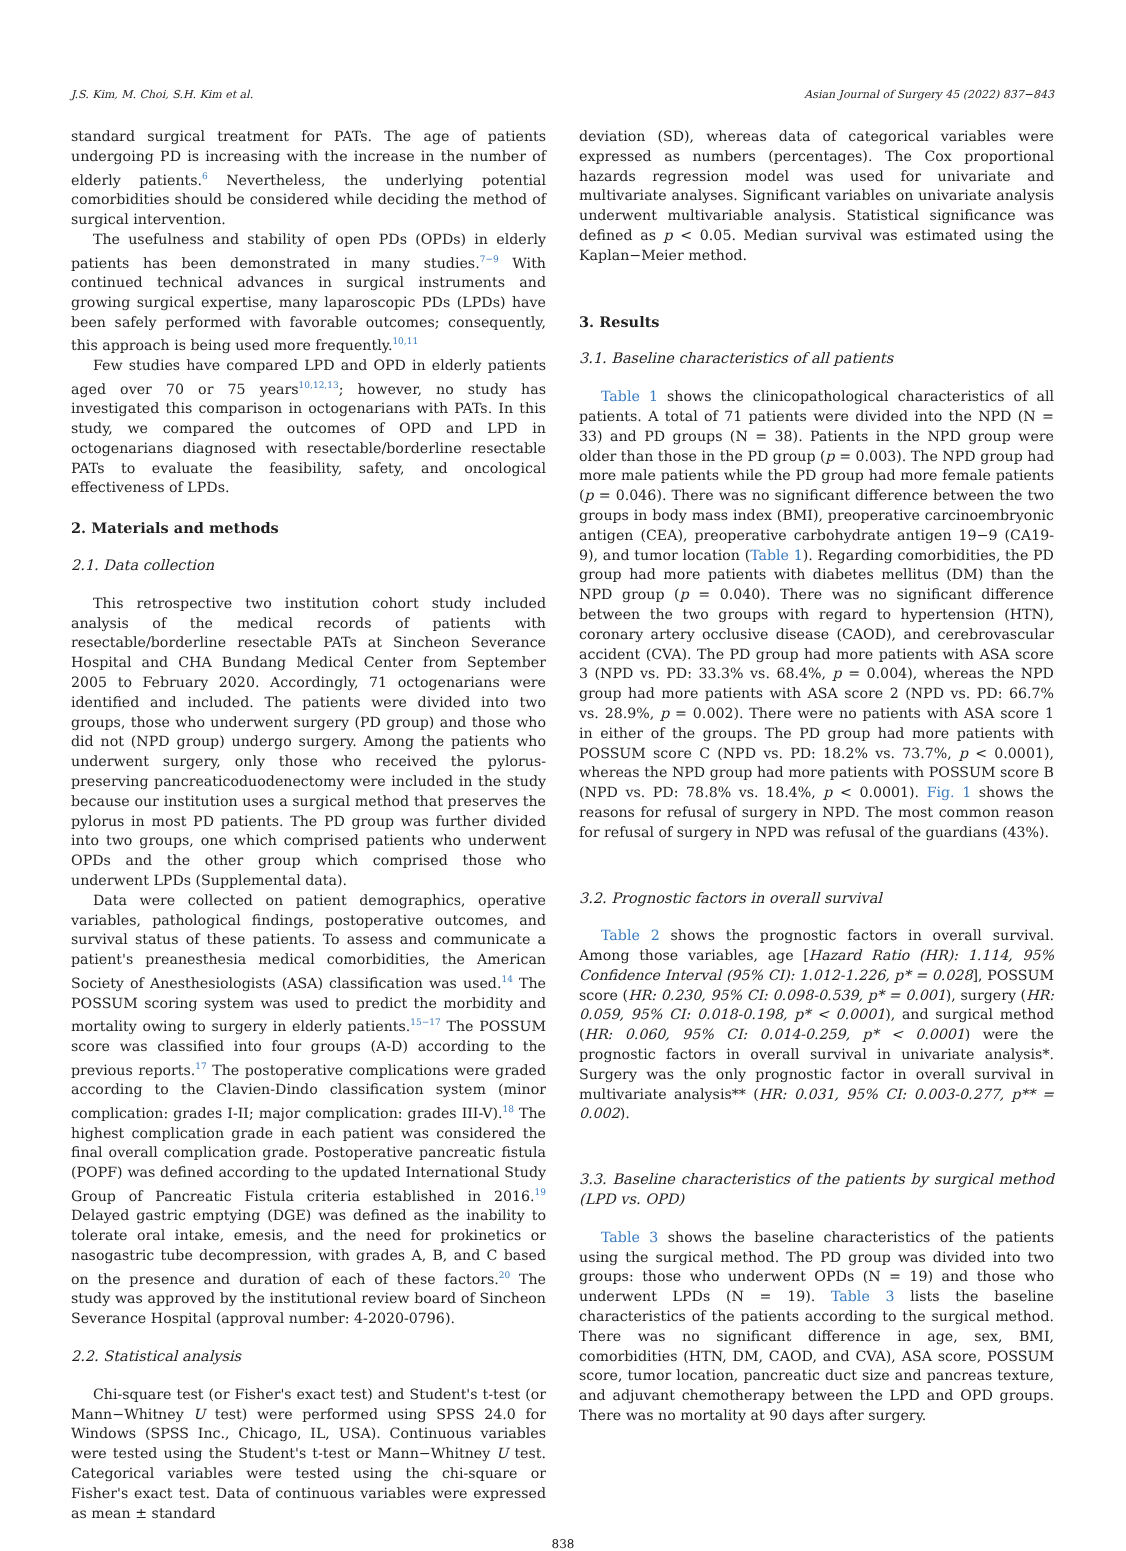J.S. Kim, M. Choi, S.H. Kim et al. Asian Journal of Surgery 45 (2022) 837−843
standard surgical treatment for PATs. The age of patients undergoing PD is increasing with the increase in the number of elderly patients.<sup>6</sup> Nevertheless, the underlying potential comorbidities should be considered while deciding the method of surgical intervention.
The usefulness and stability of open PDs (OPDs) in elderly patients has been demonstrated in many studies.<sup>7−9</sup> With continued technical advances in surgical instruments and growing surgical expertise, many laparoscopic PDs (LPDs) have been safely performed with favorable outcomes; consequently, this approach is being used more frequently.<sup>10,11</sup>
Few studies have compared LPD and OPD in elderly patients aged over 70 or 75 years<sup>10,12,13</sup>; however, no study has investigated this comparison in octogenarians with PATs. In this study, we compared the outcomes of OPD and LPD in octogenarians diagnosed with resectable/borderline resectable PATs to evaluate the feasibility, safety, and oncological effectiveness of LPDs.
2. Materials and methods
2.1. Data collection
This retrospective two institution cohort study included analysis of the medical records of patients with resectable/borderline resectable PATs at Sincheon Severance Hospital and CHA Bundang Medical Center from September 2005 to February 2020. Accordingly, 71 octogenarians were identified and included. The patients were divided into two groups, those who underwent surgery (PD group) and those who did not (NPD group) undergo surgery. Among the patients who underwent surgery, only those who received the pylorus-preserving pancreaticoduodenectomy were included in the study because our institution uses a surgical method that preserves the pylorus in most PD patients. The PD group was further divided into two groups, one which comprised patients who underwent OPDs and the other group which comprised those who underwent LPDs (Supplemental data).
Data were collected on patient demographics, operative variables, pathological findings, postoperative outcomes, and survival status of these patients. To assess and communicate a patient's preanesthesia medical comorbidities, the American Society of Anesthesiologists (ASA) classification was used.<sup>14</sup> The POSSUM scoring system was used to predict the morbidity and mortality owing to surgery in elderly patients.<sup>15−17</sup> The POSSUM score was classified into four groups (A-D) according to the previous reports.<sup>17</sup> The postoperative complications were graded according to the Clavien-Dindo classification system (minor complication: grades I-II; major complication: grades III-V).<sup>18</sup> The highest complication grade in each patient was considered the final overall complication grade. Postoperative pancreatic fistula (POPF) was defined according to the updated International Study Group of Pancreatic Fistula criteria established in 2016.<sup>19</sup> Delayed gastric emptying (DGE) was defined as the inability to tolerate oral intake, emesis, and the need for prokinetics or nasogastric tube decompression, with grades A, B, and C based on the presence and duration of each of these factors.<sup>20</sup> The study was approved by the institutional review board of Sincheon Severance Hospital (approval number: 4-2020-0796).
2.2. Statistical analysis
Chi-square test (or Fisher's exact test) and Student's t-test (or Mann−Whitney U test) were performed using SPSS 24.0 for Windows (SPSS Inc., Chicago, IL, USA). Continuous variables were tested using the Student's t-test or Mann−Whitney U test. Categorical variables were tested using the chi-square or Fisher's exact test. Data of continuous variables were expressed as mean ± standard
deviation (SD), whereas data of categorical variables were expressed as numbers (percentages). The Cox proportional hazards regression model was used for univariate and multivariate analyses. Significant variables on univariate analysis underwent multivariable analysis. Statistical significance was defined as p < 0.05. Median survival was estimated using the Kaplan−Meier method.
3. Results
3.1. Baseline characteristics of all patients
Table 1 shows the clinicopathological characteristics of all patients. A total of 71 patients were divided into the NPD (N = 33) and PD groups (N = 38). Patients in the NPD group were older than those in the PD group (p = 0.003). The NPD group had more male patients while the PD group had more female patients (p = 0.046). There was no significant difference between the two groups in body mass index (BMI), preoperative carcinoembryonic antigen (CEA), preoperative carbohydrate antigen 19−9 (CA19-9), and tumor location (Table 1). Regarding comorbidities, the PD group had more patients with diabetes mellitus (DM) than the NPD group (p = 0.040). There was no significant difference between the two groups with regard to hypertension (HTN), coronary artery occlusive disease (CAOD), and cerebrovascular accident (CVA). The PD group had more patients with ASA score 3 (NPD vs. PD: 33.3% vs. 68.4%, p = 0.004), whereas the NPD group had more patients with ASA score 2 (NPD vs. PD: 66.7% vs. 28.9%, p = 0.002). There were no patients with ASA score 1 in either of the groups. The PD group had more patients with POSSUM score C (NPD vs. PD: 18.2% vs. 73.7%, p < 0.0001), whereas the NPD group had more patients with POSSUM score B (NPD vs. PD: 78.8% vs. 18.4%, p < 0.0001). Fig. 1 shows the reasons for refusal of surgery in NPD. The most common reason for refusal of surgery in NPD was refusal of the guardians (43%).
3.2. Prognostic factors in overall survival
Table 2 shows the prognostic factors in overall survival. Among those variables, age [Hazard Ratio (HR): 1.114, 95% Confidence Interval (95% CI): 1.012-1.226, p* = 0.028], POSSUM score (HR: 0.230, 95% CI: 0.098-0.539, p* = 0.001), surgery (HR: 0.059, 95% CI: 0.018-0.198, p* < 0.0001), and surgical method (HR: 0.060, 95% CI: 0.014-0.259, p* < 0.0001) were the prognostic factors in overall survival in univariate analysis*. Surgery was the only prognostic factor in overall survival in multivariate analysis** (HR: 0.031, 95% CI: 0.003-0.277, p** = 0.002).
3.3. Baseline characteristics of the patients by surgical method (LPD vs. OPD)
Table 3 shows the baseline characteristics of the patients using the surgical method. The PD group was divided into two groups: those who underwent OPDs (N = 19) and those who underwent LPDs (N = 19). Table 3 lists the baseline characteristics of the patients according to the surgical method. There was no significant difference in age, sex, BMI, comorbidities (HTN, DM, CAOD, and CVA), ASA score, POSSUM score, tumor location, pancreatic duct size and pancreas texture, and adjuvant chemotherapy between the LPD and OPD groups. There was no mortality at 90 days after surgery.
838